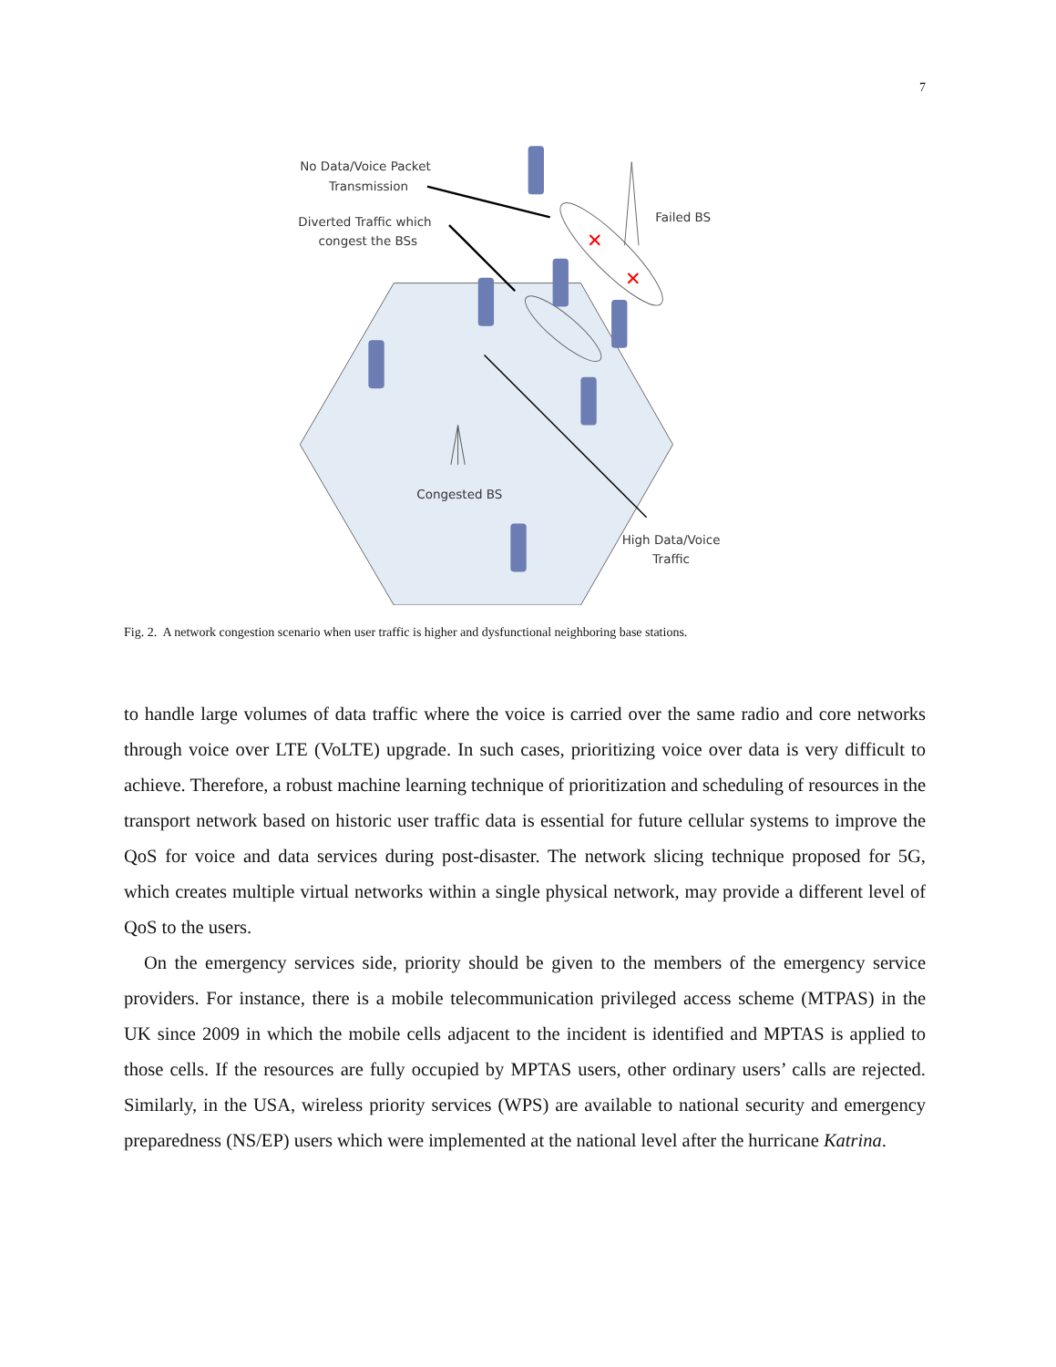7
✕
✕
No Data/Voice Packet
Transmission
Diverted Traffic which
congest the BSs
Failed BS
Congested BS
High Data/Voice
Traffic
Fig. 2. A network congestion scenario when user traffic is higher and dysfunctional neighboring base stations.
to handle large volumes of data traffic where the voice is carried over the same radio and core networks through voice over LTE (VoLTE) upgrade. In such cases, prioritizing voice over data is very difficult to achieve. Therefore, a robust machine learning technique of prioritization and scheduling of resources in the transport network based on historic user traffic data is essential for future cellular systems to improve the QoS for voice and data services during post-disaster. The network slicing technique proposed for 5G, which creates multiple virtual networks within a single physical network, may provide a different level of QoS to the users.
On the emergency services side, priority should be given to the members of the emergency service providers. For instance, there is a mobile telecommunication privileged access scheme (MTPAS) in the UK since 2009 in which the mobile cells adjacent to the incident is identified and MPTAS is applied to those cells. If the resources are fully occupied by MPTAS users, other ordinary users’ calls are rejected. Similarly, in the USA, wireless priority services (WPS) are available to national security and emergency preparedness (NS/EP) users which were implemented at the national level after the hurricane Katrina.